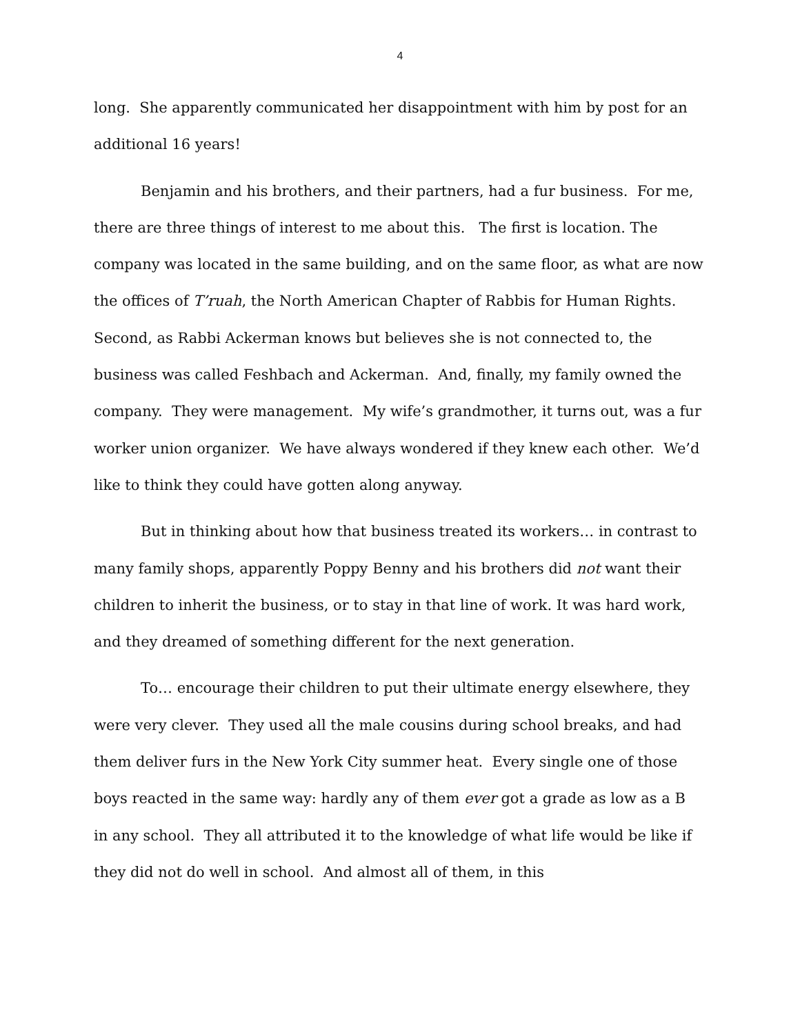4
long. She apparently communicated her disappointment with him by post for an additional 16 years!
Benjamin and his brothers, and their partners, had a fur business. For me, there are three things of interest to me about this. The first is location. The company was located in the same building, and on the same floor, as what are now the offices of T’ruah, the North American Chapter of Rabbis for Human Rights. Second, as Rabbi Ackerman knows but believes she is not connected to, the business was called Feshbach and Ackerman. And, finally, my family owned the company. They were management. My wife’s grandmother, it turns out, was a fur worker union organizer. We have always wondered if they knew each other. We’d like to think they could have gotten along anyway.
But in thinking about how that business treated its workers… in contrast to many family shops, apparently Poppy Benny and his brothers did not want their children to inherit the business, or to stay in that line of work. It was hard work, and they dreamed of something different for the next generation.
To… encourage their children to put their ultimate energy elsewhere, they were very clever. They used all the male cousins during school breaks, and had them deliver furs in the New York City summer heat. Every single one of those boys reacted in the same way: hardly any of them ever got a grade as low as a B in any school. They all attributed it to the knowledge of what life would be like if they did not do well in school. And almost all of them, in this